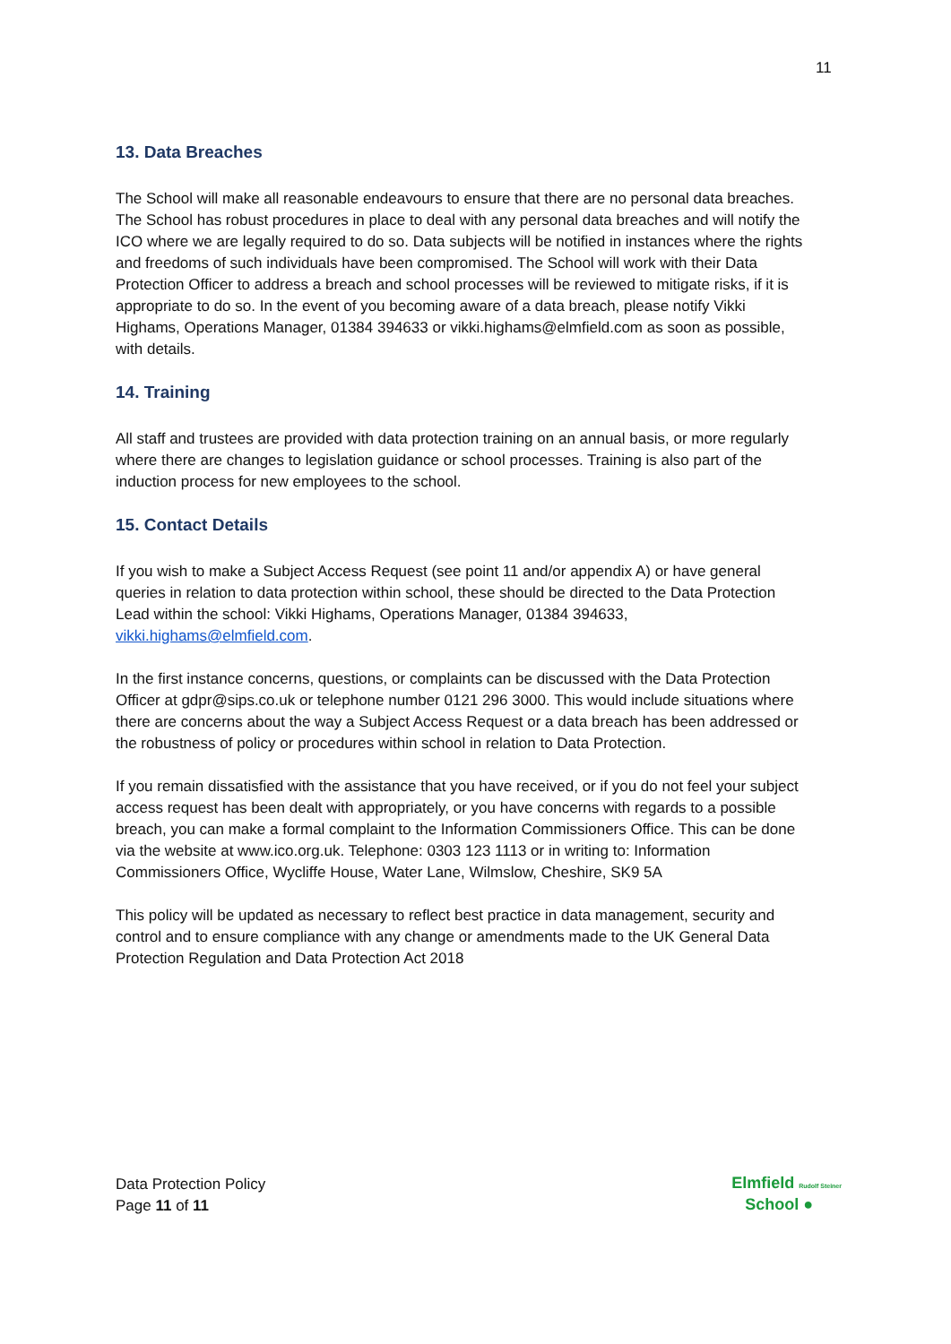11
13. Data Breaches
The School will make all reasonable endeavours to ensure that there are no personal data breaches. The School has robust procedures in place to deal with any personal data breaches and will notify the ICO where we are legally required to do so. Data subjects will be notified in instances where the rights and freedoms of such individuals have been compromised. The School will work with their Data Protection Officer to address a breach and school processes will be reviewed to mitigate risks, if it is appropriate to do so. In the event of you becoming aware of a data breach, please notify Vikki Highams, Operations Manager, 01384 394633 or vikki.highams@elmfield.com as soon as possible, with details.
14. Training
All staff and trustees are provided with data protection training on an annual basis, or more regularly where there are changes to legislation guidance or school processes. Training is also part of the induction process for new employees to the school.
15. Contact Details
If you wish to make a Subject Access Request (see point 11 and/or appendix A) or have general queries in relation to data protection within school, these should be directed to the Data Protection Lead within the school: Vikki Highams, Operations Manager, 01384 394633, vikki.highams@elmfield.com.
In the first instance concerns, questions, or complaints can be discussed with the Data Protection Officer at gdpr@sips.co.uk or telephone number 0121 296 3000. This would include situations where there are concerns about the way a Subject Access Request or a data breach has been addressed or the robustness of policy or procedures within school in relation to Data Protection.
If you remain dissatisfied with the assistance that you have received, or if you do not feel your subject access request has been dealt with appropriately, or you have concerns with regards to a possible breach, you can make a formal complaint to the Information Commissioners Office. This can be done via the website at www.ico.org.uk. Telephone: 0303 123 1113 or in writing to: Information Commissioners Office, Wycliffe House, Water Lane, Wilmslow, Cheshire, SK9 5A
This policy will be updated as necessary to reflect best practice in data management, security and control and to ensure compliance with any change or amendments made to the UK General Data Protection Regulation and Data Protection Act 2018
Data Protection Policy
Page 11 of 11
Elmfield Rudolf Steiner
School ●